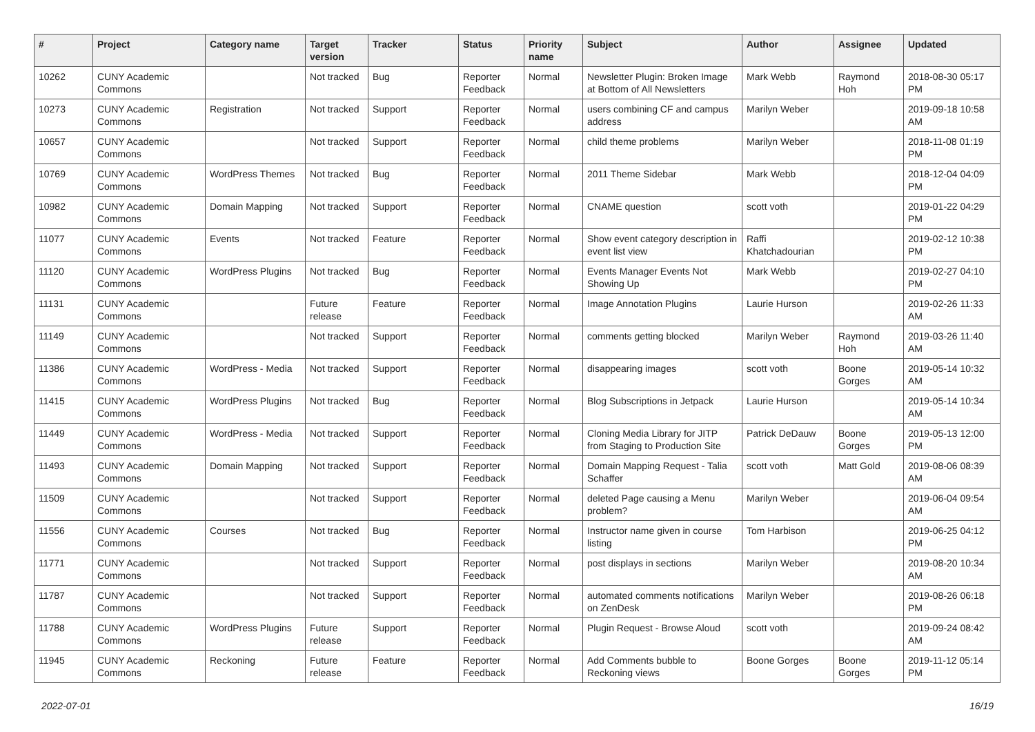| # | Project | Category name | Target version | Tracker | Status | Priority name | Subject | Author | Assignee | Updated |
| --- | --- | --- | --- | --- | --- | --- | --- | --- | --- | --- |
| 10262 | CUNY Academic Commons | | Not tracked | Bug | Reporter Feedback | Normal | Newsletter Plugin: Broken Image at Bottom of All Newsletters | Mark Webb | Raymond Hoh | 2018-08-30 05:17 PM |
| 10273 | CUNY Academic Commons | Registration | Not tracked | Support | Reporter Feedback | Normal | users combining CF and campus address | Marilyn Weber | | 2019-09-18 10:58 AM |
| 10657 | CUNY Academic Commons | | Not tracked | Support | Reporter Feedback | Normal | child theme problems | Marilyn Weber | | 2018-11-08 01:19 PM |
| 10769 | CUNY Academic Commons | WordPress Themes | Not tracked | Bug | Reporter Feedback | Normal | 2011 Theme Sidebar | Mark Webb | | 2018-12-04 04:09 PM |
| 10982 | CUNY Academic Commons | Domain Mapping | Not tracked | Support | Reporter Feedback | Normal | CNAME question | scott voth | | 2019-01-22 04:29 PM |
| 11077 | CUNY Academic Commons | Events | Not tracked | Feature | Reporter Feedback | Normal | Show event category description in event list view | Raffi Khatchadourian | | 2019-02-12 10:38 PM |
| 11120 | CUNY Academic Commons | WordPress Plugins | Not tracked | Bug | Reporter Feedback | Normal | Events Manager Events Not Showing Up | Mark Webb | | 2019-02-27 04:10 PM |
| 11131 | CUNY Academic Commons | | Future release | Feature | Reporter Feedback | Normal | Image Annotation Plugins | Laurie Hurson | | 2019-02-26 11:33 AM |
| 11149 | CUNY Academic Commons | | Not tracked | Support | Reporter Feedback | Normal | comments getting blocked | Marilyn Weber | Raymond Hoh | 2019-03-26 11:40 AM |
| 11386 | CUNY Academic Commons | WordPress - Media | Not tracked | Support | Reporter Feedback | Normal | disappearing images | scott voth | Boone Gorges | 2019-05-14 10:32 AM |
| 11415 | CUNY Academic Commons | WordPress Plugins | Not tracked | Bug | Reporter Feedback | Normal | Blog Subscriptions in Jetpack | Laurie Hurson | | 2019-05-14 10:34 AM |
| 11449 | CUNY Academic Commons | WordPress - Media | Not tracked | Support | Reporter Feedback | Normal | Cloning Media Library for JITP from Staging to Production Site | Patrick DeDauw | Boone Gorges | 2019-05-13 12:00 PM |
| 11493 | CUNY Academic Commons | Domain Mapping | Not tracked | Support | Reporter Feedback | Normal | Domain Mapping Request - Talia Schaffer | scott voth | Matt Gold | 2019-08-06 08:39 AM |
| 11509 | CUNY Academic Commons | | Not tracked | Support | Reporter Feedback | Normal | deleted Page causing a Menu problem? | Marilyn Weber | | 2019-06-04 09:54 AM |
| 11556 | CUNY Academic Commons | Courses | Not tracked | Bug | Reporter Feedback | Normal | Instructor name given in course listing | Tom Harbison | | 2019-06-25 04:12 PM |
| 11771 | CUNY Academic Commons | | Not tracked | Support | Reporter Feedback | Normal | post displays in sections | Marilyn Weber | | 2019-08-20 10:34 AM |
| 11787 | CUNY Academic Commons | | Not tracked | Support | Reporter Feedback | Normal | automated comments notifications on ZenDesk | Marilyn Weber | | 2019-08-26 06:18 PM |
| 11788 | CUNY Academic Commons | WordPress Plugins | Future release | Support | Reporter Feedback | Normal | Plugin Request - Browse Aloud | scott voth | | 2019-09-24 08:42 AM |
| 11945 | CUNY Academic Commons | Reckoning | Future release | Feature | Reporter Feedback | Normal | Add Comments bubble to Reckoning views | Boone Gorges | Boone Gorges | 2019-11-12 05:14 PM |
2022-07-01 16/19